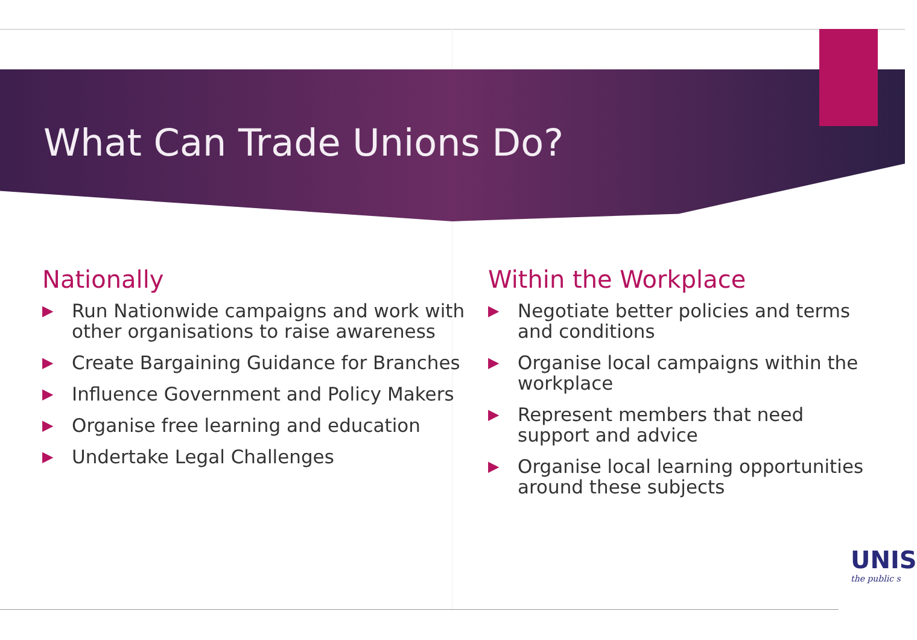What Can Trade Unions Do?
Nationally
▶ Run Nationwide campaigns and work with other organisations to raise awareness
▶ Create Bargaining Guidance for Branches
▶ Influence Government and Policy Makers
▶ Organise free learning and education
▶ Undertake Legal Challenges
Within the Workplace
▶ Negotiate better policies and terms and conditions
▶ Organise local campaigns within the workplace
▶ Represent members that need support and advice
▶ Organise local learning opportunities around these subjects
UNIS
the public s